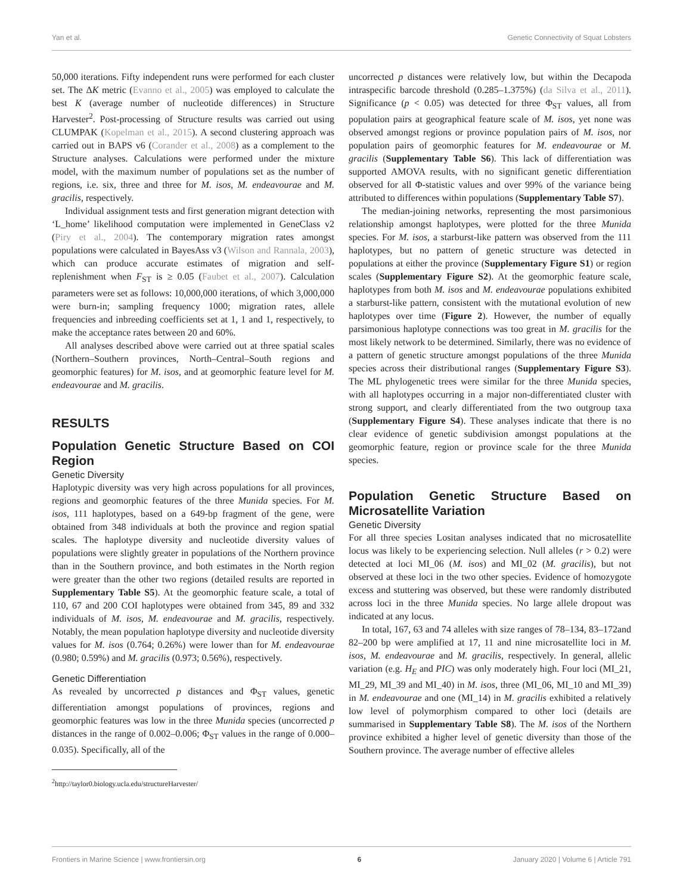Yan et al. Genetic Connectivity of Squat Lobsters
50,000 iterations. Fifty independent runs were performed for each cluster set. The ΔK metric (Evanno et al., 2005) was employed to calculate the best K (average number of nucleotide differences) in Structure Harvester<sup>2</sup>. Post-processing of Structure results was carried out using CLUMPAK (Kopelman et al., 2015). A second clustering approach was carried out in BAPS v6 (Corander et al., 2008) as a complement to the Structure analyses. Calculations were performed under the mixture model, with the maximum number of populations set as the number of regions, i.e. six, three and three for M. isos, M. endeavourae and M. gracilis, respectively.
Individual assignment tests and first generation migrant detection with ‘L_home’ likelihood computation were implemented in GeneClass v2 (Piry et al., 2004). The contemporary migration rates amongst populations were calculated in BayesAss v3 (Wilson and Rannala, 2003), which can produce accurate estimates of migration and self-replenishment when F<sub>ST</sub> is ≥ 0.05 (Faubet et al., 2007). Calculation parameters were set as follows: 10,000,000 iterations, of which 3,000,000 were burn-in; sampling frequency 1000; migration rates, allele frequencies and inbreeding coefficients set at 1, 1 and 1, respectively, to make the acceptance rates between 20 and 60%.
All analyses described above were carried out at three spatial scales (Northern–Southern provinces, North–Central–South regions and geomorphic features) for M. isos, and at geomorphic feature level for M. endeavourae and M. gracilis.
RESULTS
Population Genetic Structure Based on COI Region
Genetic Diversity
Haplotypic diversity was very high across populations for all provinces, regions and geomorphic features of the three Munida species. For M. isos, 111 haplotypes, based on a 649-bp fragment of the gene, were obtained from 348 individuals at both the province and region spatial scales. The haplotype diversity and nucleotide diversity values of populations were slightly greater in populations of the Northern province than in the Southern province, and both estimates in the North region were greater than the other two regions (detailed results are reported in Supplementary Table S5). At the geomorphic feature scale, a total of 110, 67 and 200 COI haplotypes were obtained from 345, 89 and 332 individuals of M. isos, M. endeavourae and M. gracilis, respectively. Notably, the mean population haplotype diversity and nucleotide diversity values for M. isos (0.764; 0.26%) were lower than for M. endeavourae (0.980; 0.59%) and M. gracilis (0.973; 0.56%), respectively.
Genetic Differentiation
As revealed by uncorrected p distances and Φ<sub>ST</sub> values, genetic differentiation amongst populations of provinces, regions and geomorphic features was low in the three Munida species (uncorrected p distances in the range of 0.002–0.006; Φ<sub>ST</sub> values in the range of 0.000–0.035). Specifically, all of the
<sup>2</sup> http://taylor0.biology.ucla.edu/structureHarvester/
uncorrected p distances were relatively low, but within the Decapoda intraspecific barcode threshold (0.285–1.375%) (da Silva et al., 2011). Significance (p < 0.05) was detected for three Φ<sub>ST</sub> values, all from population pairs at geographical feature scale of M. isos, yet none was observed amongst regions or province population pairs of M. isos, nor population pairs of geomorphic features for M. endeavourae or M. gracilis (Supplementary Table S6). This lack of differentiation was supported AMOVA results, with no significant genetic differentiation observed for all Φ-statistic values and over 99% of the variance being attributed to differences within populations (Supplementary Table S7).
The median-joining networks, representing the most parsimonious relationship amongst haplotypes, were plotted for the three Munida species. For M. isos, a starburst-like pattern was observed from the 111 haplotypes, but no pattern of genetic structure was detected in populations at either the province (Supplementary Figure S1) or region scales (Supplementary Figure S2). At the geomorphic feature scale, haplotypes from both M. isos and M. endeavourae populations exhibited a starburst-like pattern, consistent with the mutational evolution of new haplotypes over time (Figure 2). However, the number of equally parsimonious haplotype connections was too great in M. gracilis for the most likely network to be determined. Similarly, there was no evidence of a pattern of genetic structure amongst populations of the three Munida species across their distributional ranges (Supplementary Figure S3). The ML phylogenetic trees were similar for the three Munida species, with all haplotypes occurring in a major non-differentiated cluster with strong support, and clearly differentiated from the two outgroup taxa (Supplementary Figure S4). These analyses indicate that there is no clear evidence of genetic subdivision amongst populations at the geomorphic feature, region or province scale for the three Munida species.
Population Genetic Structure Based on Microsatellite Variation
Genetic Diversity
For all three species Lositan analyses indicated that no microsatellite locus was likely to be experiencing selection. Null alleles (r > 0.2) were detected at loci MI_06 (M. isos) and MI_02 (M. gracilis), but not observed at these loci in the two other species. Evidence of homozygote excess and stuttering was observed, but these were randomly distributed across loci in the three Munida species. No large allele dropout was indicated at any locus.
In total, 167, 63 and 74 alleles with size ranges of 78–134, 83–172and 82–200 bp were amplified at 17, 11 and nine microsatellite loci in M. isos, M. endeavourae and M. gracilis, respectively. In general, allelic variation (e.g. H<sub>E</sub> and PIC) was only moderately high. Four loci (MI_21, MI_29, MI_39 and MI_40) in M. isos, three (MI_06, MI_10 and MI_39) in M. endeavourae and one (MI_14) in M. gracilis exhibited a relatively low level of polymorphism compared to other loci (details are summarised in Supplementary Table S8). The M. isos of the Northern province exhibited a higher level of genetic diversity than those of the Southern province. The average number of effective alleles
Frontiers in Marine Science | www.frontiersin.org 6 January 2020 | Volume 6 | Article 791